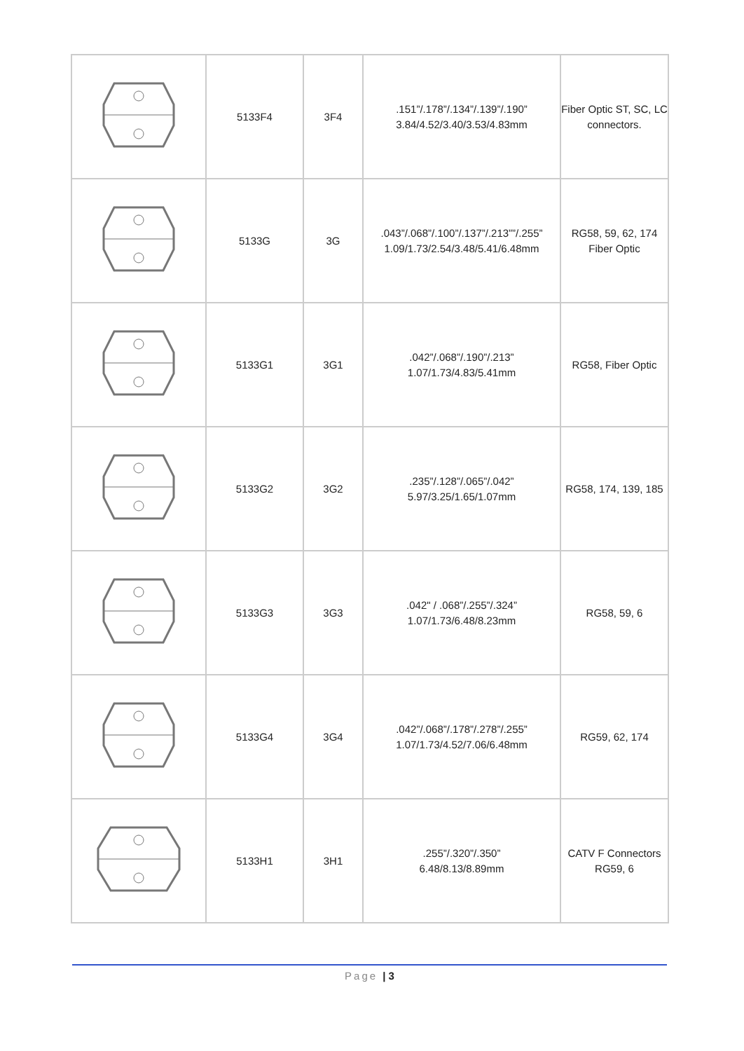| | 5133F4 | 3F4 | .151”/.178”/.134”/.139”/.190” 3.84/4.52/3.40/3.53/4.83mm | Fiber Optic ST, SC, LC connectors. |
| | 5133G | 3G | .043”/.068”/.100”/.137”/.213””/.255” 1.09/1.73/2.54/3.48/5.41/6.48mm | RG58, 59, 62, 174 Fiber Optic |
| | 5133G1 | 3G1 | .042”/.068”/.190”/.213” 1.07/1.73/4.83/5.41mm | RG58, Fiber Optic |
| | 5133G2 | 3G2 | .235”/.128”/.065”/.042” 5.97/3.25/1.65/1.07mm | RG58, 174, 139, 185 |
| | 5133G3 | 3G3 | .042" / .068”/.255”/.324” 1.07/1.73/6.48/8.23mm | RG58, 59, 6 |
| | 5133G4 | 3G4 | .042”/.068”/.178”/.278”/.255” 1.07/1.73/4.52/7.06/6.48mm | RG59, 62, 174 |
| | 5133H1 | 3H1 | .255”/.320”/.350” 6.48/8.13/8.89mm | CATV F Connectors RG59, 6 |
Page | 3